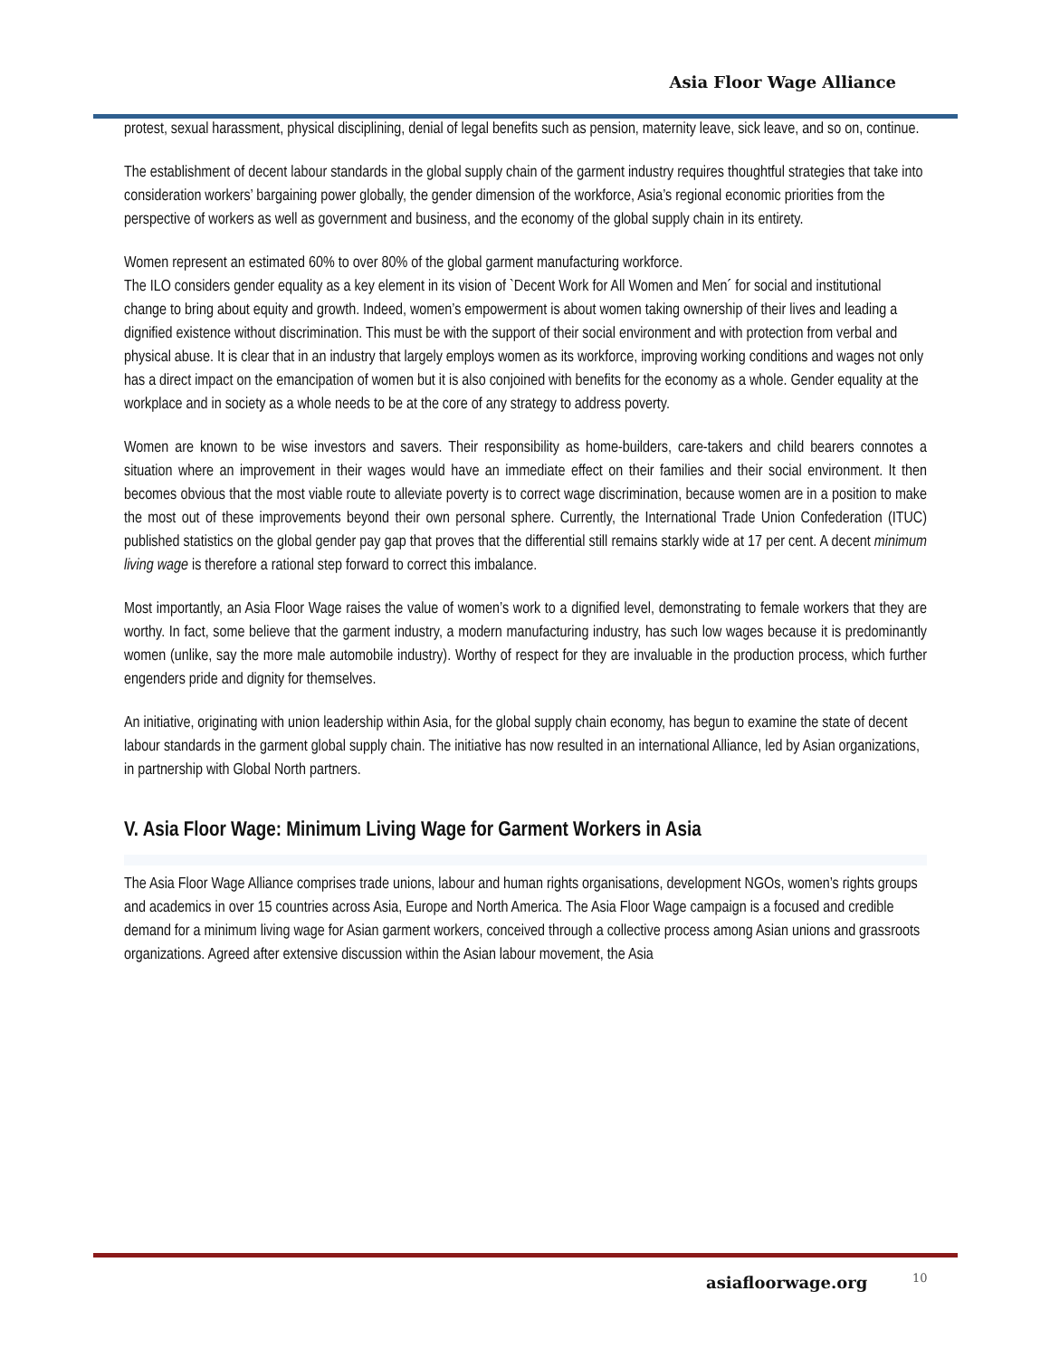Asia Floor Wage Alliance
protest, sexual harassment, physical disciplining, denial of legal benefits such as pension, maternity leave, sick leave, and so on, continue.
The establishment of decent labour standards in the global supply chain of the garment industry requires thoughtful strategies that take into consideration workers’ bargaining power globally, the gender dimension of the workforce, Asia’s regional economic priorities from the perspective of workers as well as government and business, and the economy of the global supply chain in its entirety.
Women represent an estimated 60% to over 80% of the global garment manufacturing workforce.
The ILO considers gender equality as a key element in its vision of `Decent Work for All Women and Men´ for social and institutional change to bring about equity and growth. Indeed, women’s empowerment is about women taking ownership of their lives and leading a dignified existence without discrimination. This must be with the support of their social environment and with protection from verbal and physical abuse. It is clear that in an industry that largely employs women as its workforce, improving working conditions and wages not only has a direct impact on the emancipation of women but it is also conjoined with benefits for the economy as a whole. Gender equality at the workplace and in society as a whole needs to be at the core of any strategy to address poverty.
Women are known to be wise investors and savers. Their responsibility as home-builders, care-takers and child bearers connotes a situation where an improvement in their wages would have an immediate effect on their families and their social environment. It then becomes obvious that the most viable route to alleviate poverty is to correct wage discrimination, because women are in a position to make the most out of these improvements beyond their own personal sphere. Currently, the International Trade Union Confederation (ITUC) published statistics on the global gender pay gap that proves that the differential still remains starkly wide at 17 per cent. A decent minimum living wage is therefore a rational step forward to correct this imbalance.
Most importantly, an Asia Floor Wage raises the value of women’s work to a dignified level, demonstrating to female workers that they are worthy. In fact, some believe that the garment industry, a modern manufacturing industry, has such low wages because it is predominantly women (unlike, say the more male automobile industry). Worthy of respect for they are invaluable in the production process, which further engenders pride and dignity for themselves.
An initiative, originating with union leadership within Asia, for the global supply chain economy, has begun to examine the state of decent labour standards in the garment global supply chain. The initiative has now resulted in an international Alliance, led by Asian organizations, in partnership with Global North partners.
V. Asia Floor Wage: Minimum Living Wage for Garment Workers in Asia
The Asia Floor Wage Alliance comprises trade unions, labour and human rights organisations, development NGOs, women’s rights groups and academics in over 15 countries across Asia, Europe and North America. The Asia Floor Wage campaign is a focused and credible demand for a minimum living wage for Asian garment workers, conceived through a collective process among Asian unions and grassroots organizations. Agreed after extensive discussion within the Asian labour movement, the Asia
asiafloorwage.org 10